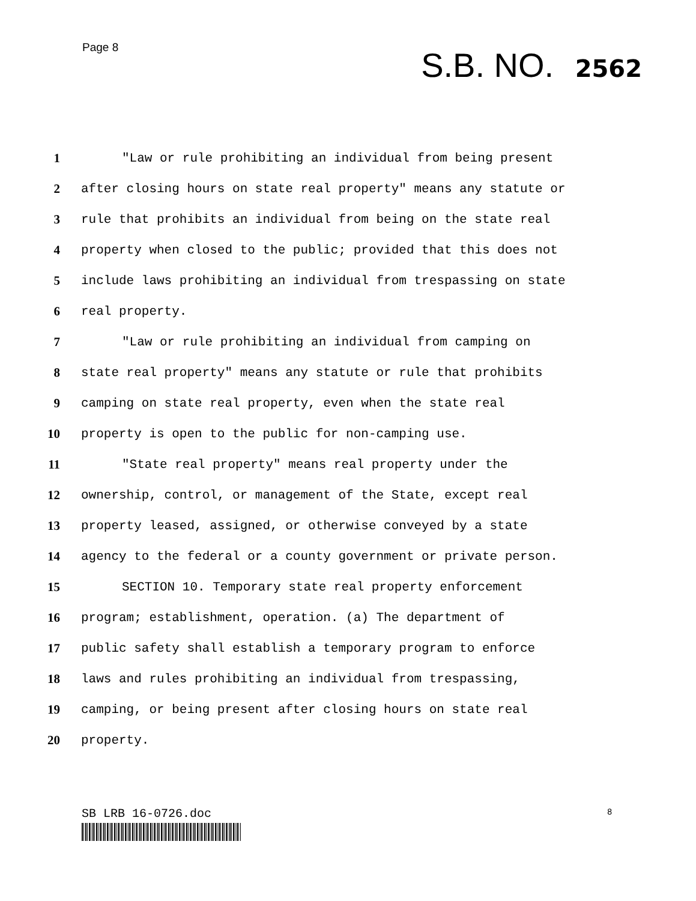Page 8
S.B. NO. 2562
1 "Law or rule prohibiting an individual from being present
2 after closing hours on state real property" means any statute or
3 rule that prohibits an individual from being on the state real
4 property when closed to the public; provided that this does not
5 include laws prohibiting an individual from trespassing on state
6 real property.
7 "Law or rule prohibiting an individual from camping on
8 state real property" means any statute or rule that prohibits
9 camping on state real property, even when the state real
10 property is open to the public for non-camping use.
11 "State real property" means real property under the
12 ownership, control, or management of the State, except real
13 property leased, assigned, or otherwise conveyed by a state
14 agency to the federal or a county government or private person.
15 SECTION 10. Temporary state real property enforcement
16 program; establishment, operation. (a) The department of
17 public safety shall establish a temporary program to enforce
18 laws and rules prohibiting an individual from trespassing,
19 camping, or being present after closing hours on state real
20 property.
SB LRB 16-0726.doc
8